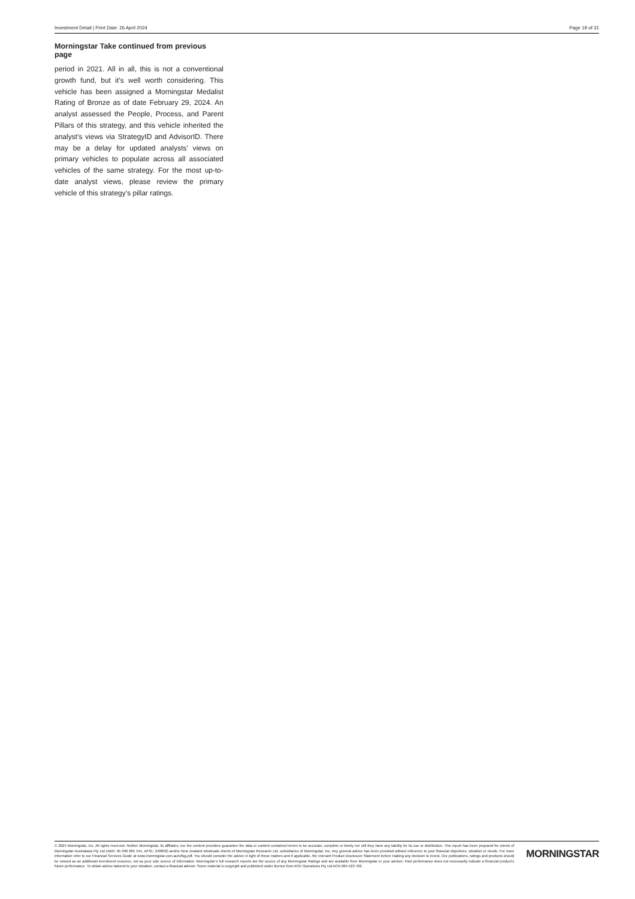Investment Detail | Print Date: 26 April 2024 Page 19 of 31
Morningstar Take continued from previous page
period in 2021. All in all, this is not a conventional growth fund, but it’s well worth considering. This vehicle has been assigned a Morningstar Medalist Rating of Bronze as of date February 29, 2024. An analyst assessed the People, Process, and Parent Pillars of this strategy, and this vehicle inherited the analyst’s views via StrategyID and AdvisorID. There may be a delay for updated analysts’ views on primary vehicles to populate across all associated vehicles of the same strategy. For the most up-to-date analyst views, please review the primary vehicle of this strategy’s pillar ratings.
© 2024 Morningstar, Inc. All rights reserved. Neither Morningstar, its affiliates, nor the content providers guarantee the data or content contained herein to be accurate, complete or timely nor will they have any liability for its use or distribution. This report has been prepared for clients of Morningstar Australasia Pty Ltd (ABN: 95 090 665 544, AFSL: 240892) and/or New Zealand wholesale clients of Morningstar Research Ltd, subsidiaries of Morningstar, Inc. Any general advice has been provided without reference to your financial objectives, situation or needs. For more information refer to our Financial Services Guide at www.morningstar.com.au/s/fsg.pdf. You should consider the advice in light of these matters and if applicable, the relevant Product Disclosure Statement before making any decision to invest. Our publications, ratings and products should be viewed as an additional investment resource, not as your sole source of information. Morningstar’s full research reports are the source of any Morningstar Ratings and are available from Morningstar or your adviser. Past performance does not necessarily indicate a financial product’s future performance. To obtain advice tailored to your situation, contact a financial adviser. Some material is copyright and published under licence from ASX Operations Pty Ltd ACN 004 523 782.
MORNINGSTAR